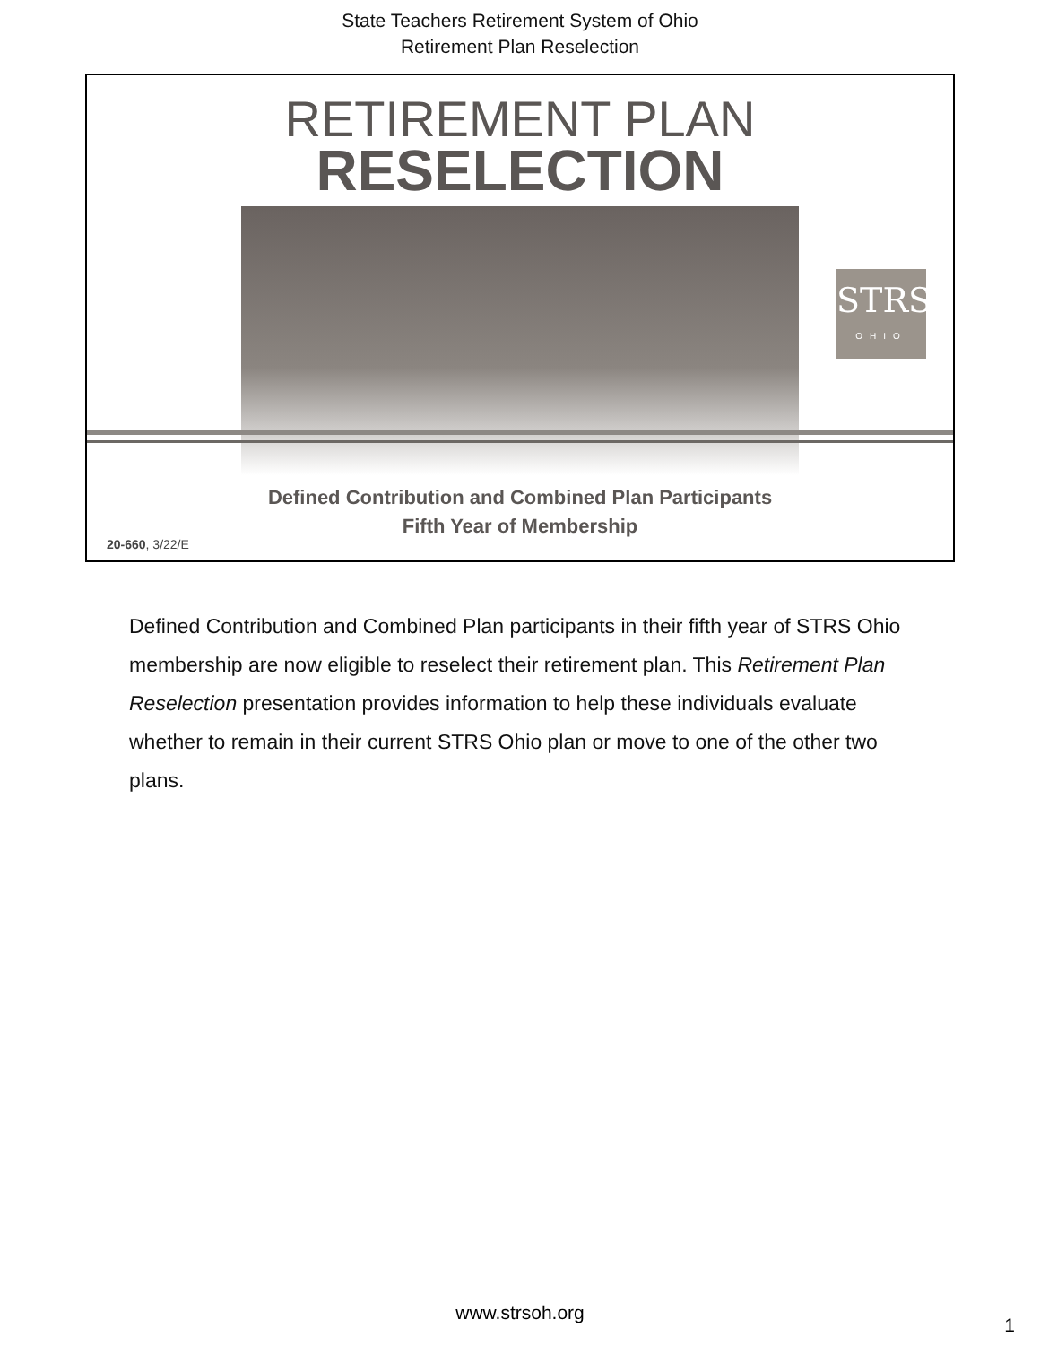State Teachers Retirement System of Ohio
Retirement Plan Reselection
RETIREMENT PLAN
RESELECTION
STRS
OHIO
Defined Contribution and Combined Plan Participants
Fifth Year of Membership
20-660, 3/22/E
Defined Contribution and Combined Plan participants in their fifth year of STRS Ohio membership are now eligible to reselect their retirement plan. This Retirement Plan Reselection presentation provides information to help these individuals evaluate whether to remain in their current STRS Ohio plan or move to one of the other two plans.
www.strsoh.org
1